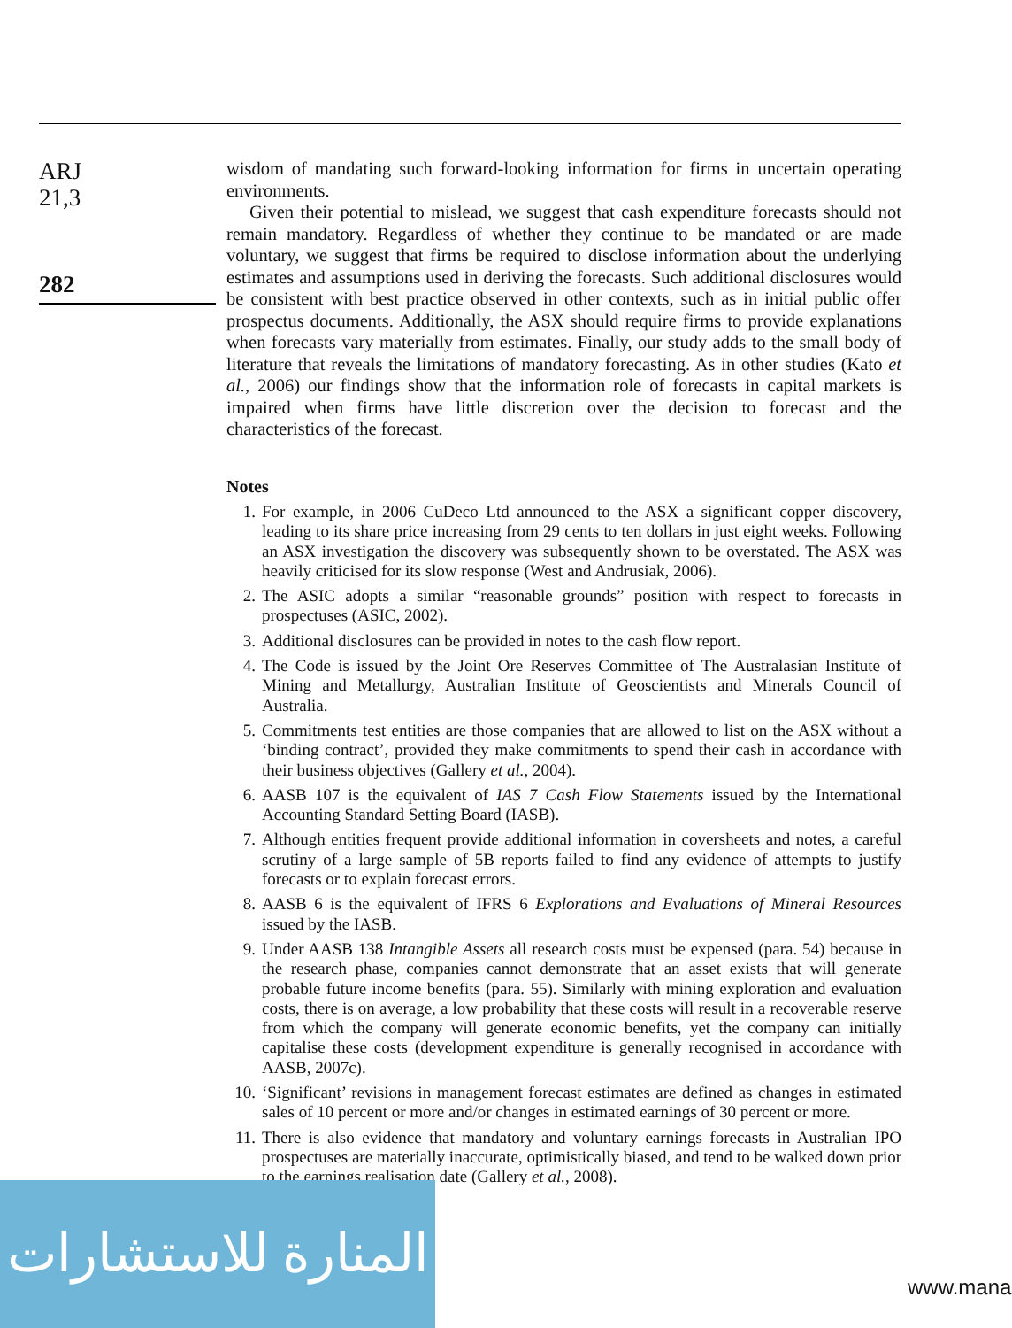ARJ
21,3
282
wisdom of mandating such forward-looking information for firms in uncertain operating environments.
Given their potential to mislead, we suggest that cash expenditure forecasts should not remain mandatory. Regardless of whether they continue to be mandated or are made voluntary, we suggest that firms be required to disclose information about the underlying estimates and assumptions used in deriving the forecasts. Such additional disclosures would be consistent with best practice observed in other contexts, such as in initial public offer prospectus documents. Additionally, the ASX should require firms to provide explanations when forecasts vary materially from estimates. Finally, our study adds to the small body of literature that reveals the limitations of mandatory forecasting. As in other studies (Kato et al., 2006) our findings show that the information role of forecasts in capital markets is impaired when firms have little discretion over the decision to forecast and the characteristics of the forecast.
Notes
1. For example, in 2006 CuDeco Ltd announced to the ASX a significant copper discovery, leading to its share price increasing from 29 cents to ten dollars in just eight weeks. Following an ASX investigation the discovery was subsequently shown to be overstated. The ASX was heavily criticised for its slow response (West and Andrusiak, 2006).
2. The ASIC adopts a similar “reasonable grounds” position with respect to forecasts in prospectuses (ASIC, 2002).
3. Additional disclosures can be provided in notes to the cash flow report.
4. The Code is issued by the Joint Ore Reserves Committee of The Australasian Institute of Mining and Metallurgy, Australian Institute of Geoscientists and Minerals Council of Australia.
5. Commitments test entities are those companies that are allowed to list on the ASX without a ‘binding contract’, provided they make commitments to spend their cash in accordance with their business objectives (Gallery et al., 2004).
6. AASB 107 is the equivalent of IAS 7 Cash Flow Statements issued by the International Accounting Standard Setting Board (IASB).
7. Although entities frequent provide additional information in coversheets and notes, a careful scrutiny of a large sample of 5B reports failed to find any evidence of attempts to justify forecasts or to explain forecast errors.
8. AASB 6 is the equivalent of IFRS 6 Explorations and Evaluations of Mineral Resources issued by the IASB.
9. Under AASB 138 Intangible Assets all research costs must be expensed (para. 54) because in the research phase, companies cannot demonstrate that an asset exists that will generate probable future income benefits (para. 55). Similarly with mining exploration and evaluation costs, there is on average, a low probability that these costs will result in a recoverable reserve from which the company will generate economic benefits, yet the company can initially capitalise these costs (development expenditure is generally recognised in accordance with AASB, 2007c).
10. ‘Significant’ revisions in management forecast estimates are defined as changes in estimated sales of 10 percent or more and/or changes in estimated earnings of 30 percent or more.
11. There is also evidence that mandatory and voluntary earnings forecasts in Australian IPO prospectuses are materially inaccurate, optimistically biased, and tend to be walked down prior to the earnings realisation date (Gallery et al., 2008).
المنارة للاستشارات
www.mana